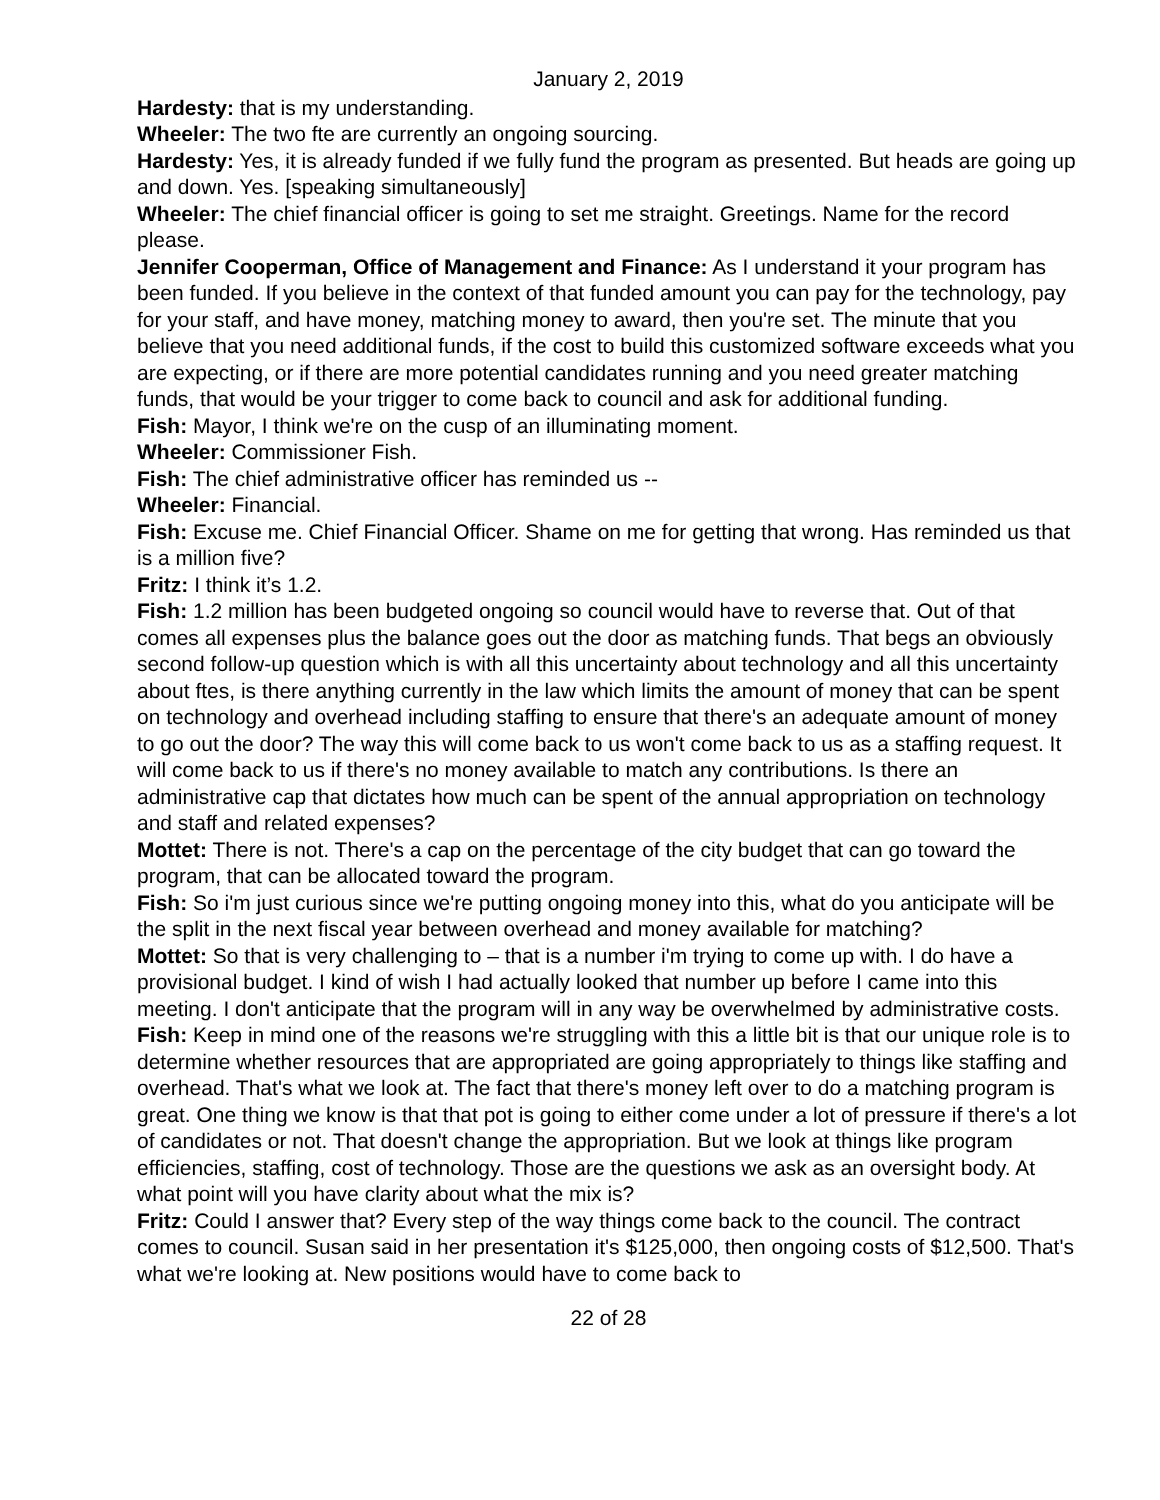January 2, 2019
Hardesty: that is my understanding.
Wheeler: The two fte are currently an ongoing sourcing.
Hardesty: Yes, it is already funded if we fully fund the program as presented. But heads are going up and down. Yes. [speaking simultaneously]
Wheeler: The chief financial officer is going to set me straight. Greetings. Name for the record please.
Jennifer Cooperman, Office of Management and Finance: As I understand it your program has been funded. If you believe in the context of that funded amount you can pay for the technology, pay for your staff, and have money, matching money to award, then you're set. The minute that you believe that you need additional funds, if the cost to build this customized software exceeds what you are expecting, or if there are more potential candidates running and you need greater matching funds, that would be your trigger to come back to council and ask for additional funding.
Fish: Mayor, I think we're on the cusp of an illuminating moment.
Wheeler: Commissioner Fish.
Fish: The chief administrative officer has reminded us --
Wheeler: Financial.
Fish: Excuse me. Chief Financial Officer. Shame on me for getting that wrong. Has reminded us that is a million five?
Fritz: I think it’s 1.2.
Fish: 1.2 million has been budgeted ongoing so council would have to reverse that. Out of that comes all expenses plus the balance goes out the door as matching funds. That begs an obviously second follow-up question which is with all this uncertainty about technology and all this uncertainty about ftes, is there anything currently in the law which limits the amount of money that can be spent on technology and overhead including staffing to ensure that there's an adequate amount of money to go out the door? The way this will come back to us won't come back to us as a staffing request. It will come back to us if there's no money available to match any contributions. Is there an administrative cap that dictates how much can be spent of the annual appropriation on technology and staff and related expenses?
Mottet: There is not. There's a cap on the percentage of the city budget that can go toward the program, that can be allocated toward the program.
Fish: So i'm just curious since we're putting ongoing money into this, what do you anticipate will be the split in the next fiscal year between overhead and money available for matching?
Mottet: So that is very challenging to – that is a number i'm trying to come up with. I do have a provisional budget. I kind of wish I had actually looked that number up before I came into this meeting. I don't anticipate that the program will in any way be overwhelmed by administrative costs.
Fish: Keep in mind one of the reasons we're struggling with this a little bit is that our unique role is to determine whether resources that are appropriated are going appropriately to things like staffing and overhead. That's what we look at. The fact that there's money left over to do a matching program is great. One thing we know is that that pot is going to either come under a lot of pressure if there's a lot of candidates or not. That doesn't change the appropriation. But we look at things like program efficiencies, staffing, cost of technology. Those are the questions we ask as an oversight body. At what point will you have clarity about what the mix is?
Fritz: Could I answer that? Every step of the way things come back to the council. The contract comes to council. Susan said in her presentation it's $125,000, then ongoing costs of $12,500. That's what we're looking at. New positions would have to come back to
22 of 28